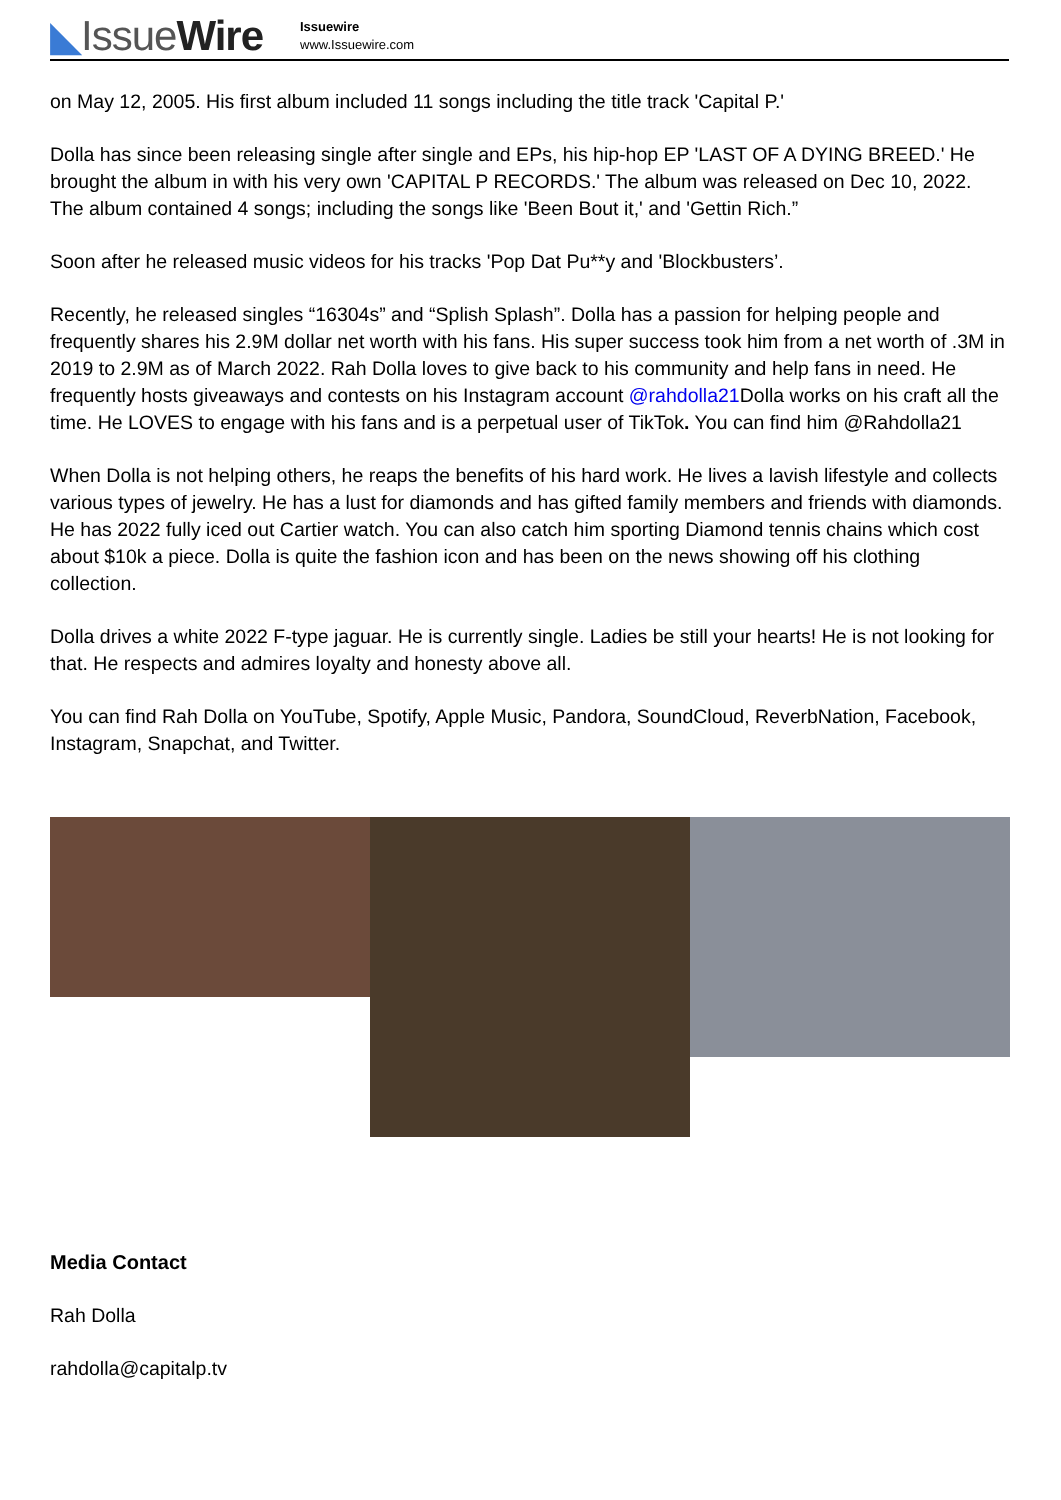◣IssueWire
Issuewire
www.Issuewire.com
on May 12, 2005. His first album included 11 songs including the title track 'Capital P.'
Dolla has since been releasing single after single and EPs, his hip-hop EP 'LAST OF A DYING BREED.' He brought the album in with his very own 'CAPITAL P RECORDS.' The album was released on Dec 10, 2022. The album contained 4 songs; including the songs like 'Been Bout it,' and 'Gettin Rich.”
Soon after he released music videos for his tracks 'Pop Dat Pu**y and 'Blockbusters’.
Recently, he released singles “16304s” and “Splish Splash”. Dolla has a passion for helping people and frequently shares his 2.9M dollar net worth with his fans. His super success took him from a net worth of .3M in 2019 to 2.9M as of March 2022. Rah Dolla loves to give back to his community and help fans in need. He frequently hosts giveaways and contests on his Instagram account @rahdolla21 Dolla works on his craft all the time. He LOVES to engage with his fans and is a perpetual user of TikTok. You can find him @Rahdolla21
When Dolla is not helping others, he reaps the benefits of his hard work. He lives a lavish lifestyle and collects various types of jewelry. He has a lust for diamonds and has gifted family members and friends with diamonds. He has 2022 fully iced out Cartier watch. You can also catch him sporting Diamond tennis chains which cost about $10k a piece. Dolla is quite the fashion icon and has been on the news showing off his clothing collection.
Dolla drives a white 2022 F-type jaguar. He is currently single. Ladies be still your hearts! He is not looking for that. He respects and admires loyalty and honesty above all.
You can find Rah Dolla on YouTube, Spotify, Apple Music, Pandora, SoundCloud, ReverbNation, Facebook, Instagram, Snapchat, and Twitter.
Media Contact
Rah Dolla
rahdolla@capitalp.tv